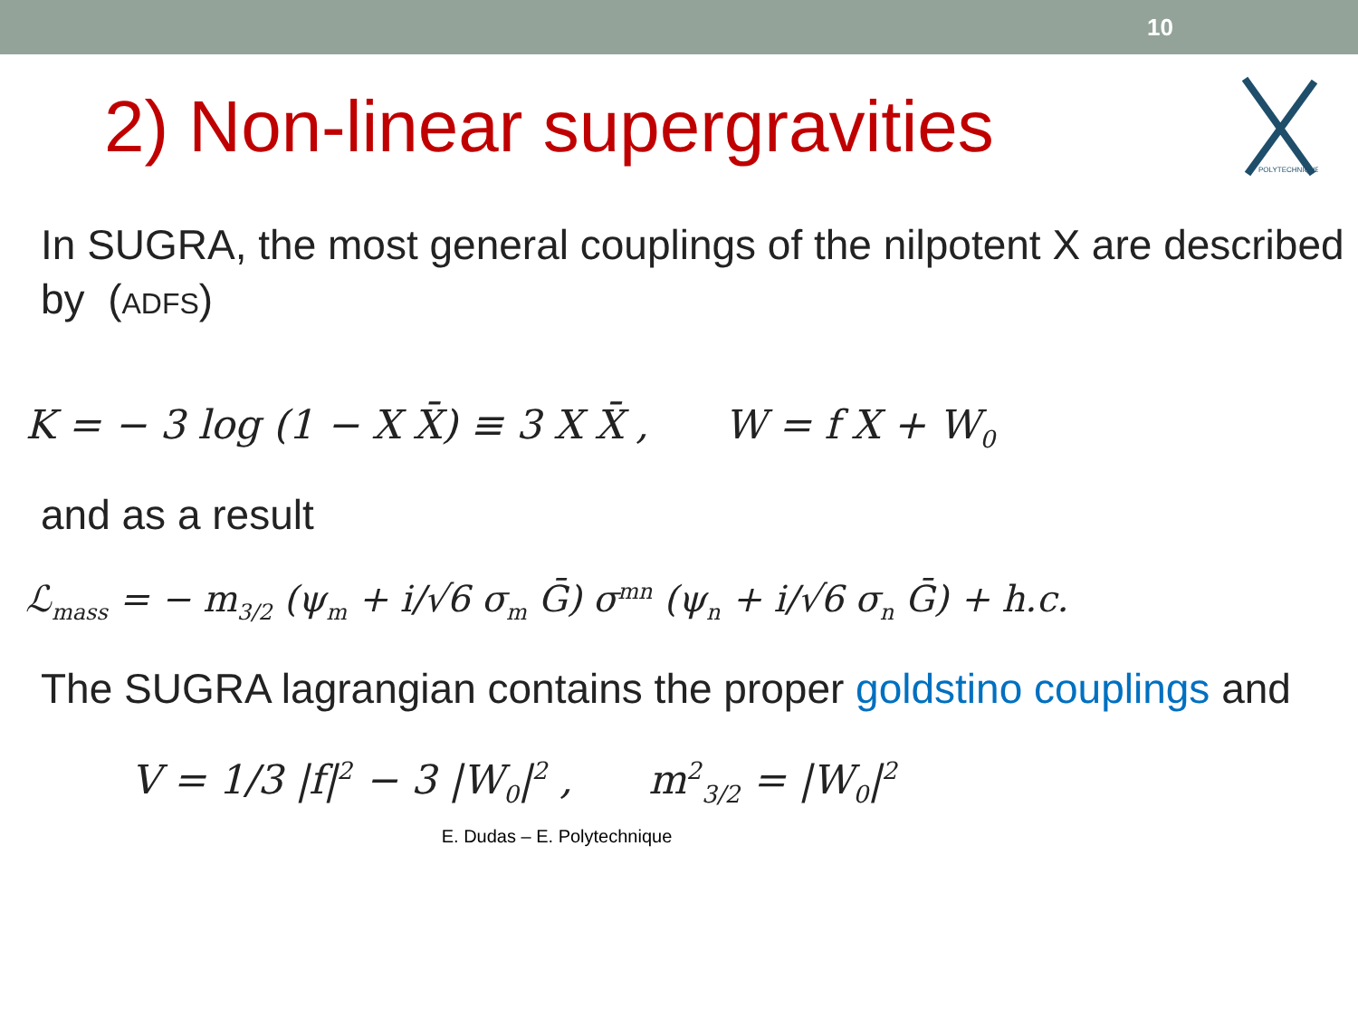10
POLYTECHNIQUE
2) Non-linear supergravities
In SUGRA, the most general couplings of the nilpotent X are described by (ADFS)
K = − 3 log (1 − X X̄) ≡ 3 X X̄ , W = f X + W<sub>0</sub>
and as a result
ℒ<sub>mass</sub> = − m<sub>3/2</sub> (ψ<sub>m</sub> + i/√6 σ<sub>m</sub> Ḡ) σ<sup>mn</sup> (ψ<sub>n</sub> + i/√6 σ<sub>n</sub> Ḡ) + h.c.
The SUGRA lagrangian contains the proper goldstino couplings and
V = 1/3 |f|<sup>2</sup> − 3 |W<sub>0</sub>|<sup>2</sup> , m<sup>2</sup><sub>3/2</sub> = |W<sub>0</sub>|<sup>2</sup>
E. Dudas – E. Polytechnique